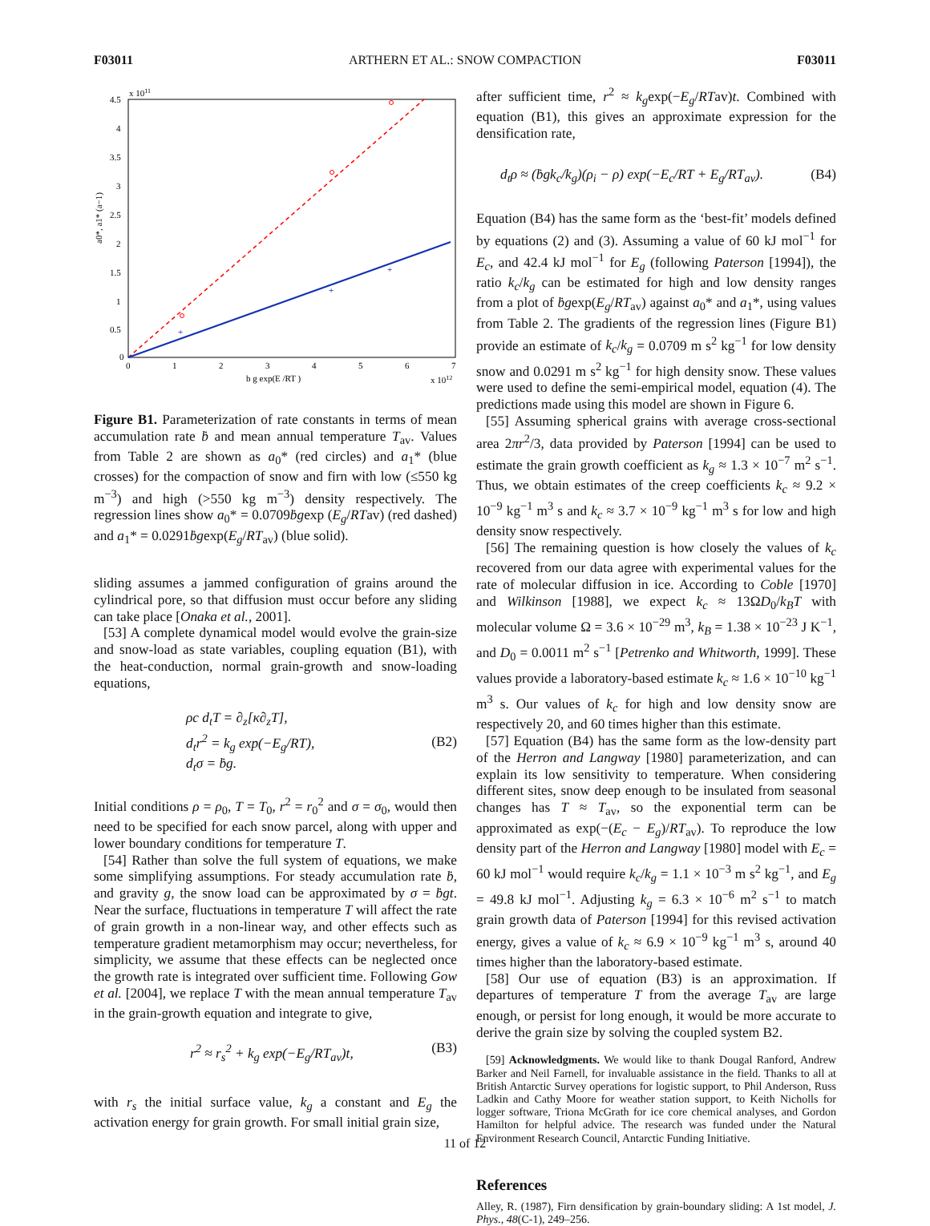F03011 ARTHERN ET AL.: SNOW COMPACTION F03011
x 1011
4.5
4
3.5
3
2.5
2
1.5
1
0.5
0
0
1
2
3
4
5
6
7
b g exp(E /RT )
x 1012
a0*, a1* (a−1)
+
+
+
Figure B1. Parameterization of rate constants in terms of mean accumulation rate ḃ and mean annual temperature T<sub>av</sub>. Values from Table 2 are shown as a<sub>0</sub>* (red circles) and a<sub>1</sub>* (blue crosses) for the compaction of snow and firn with low (≤550 kg m<sup>−3</sup>) and high (>550 kg m<sup>−3</sup>) density respectively. The regression lines show a<sub>0</sub>* = 0.0709ḃgexp (E<sub>g</sub>/RTav) (red dashed) and a<sub>1</sub>* = 0.0291ḃgexp(E<sub>g</sub>/RT<sub>av</sub>) (blue solid).
sliding assumes a jammed configuration of grains around the cylindrical pore, so that diffusion must occur before any sliding can take place [Onaka et al., 2001].
[53] A complete dynamical model would evolve the grain-size and snow-load as state variables, coupling equation (B1), with the heat-conduction, normal grain-growth and snow-loading equations,
ρc d<sub>t</sub>T = ∂<sub>z</sub>[κ∂<sub>z</sub>T],
d<sub>t</sub>r<sup>2</sup> = k<sub>g</sub> exp(−E<sub>g</sub>/RT),
d<sub>t</sub>σ = ḃg. (B2)
Initial conditions ρ = ρ<sub>0</sub>, T = T<sub>0</sub>, r<sup>2</sup> = r<sub>0</sub><sup>2</sup> and σ = σ<sub>0</sub>, would then need to be specified for each snow parcel, along with upper and lower boundary conditions for temperature T.
[54] Rather than solve the full system of equations, we make some simplifying assumptions. For steady accumulation rate ḃ, and gravity g, the snow load can be approximated by σ = ḃgt. Near the surface, fluctuations in temperature T will affect the rate of grain growth in a non-linear way, and other effects such as temperature gradient metamorphism may occur; nevertheless, for simplicity, we assume that these effects can be neglected once the growth rate is integrated over sufficient time. Following Gow et al. [2004], we replace T with the mean annual temperature T<sub>av</sub> in the grain-growth equation and integrate to give,
r<sup>2</sup> ≈ r<sub>s</sub><sup>2</sup> + k<sub>g</sub> exp(−E<sub>g</sub>/RT<sub>av</sub>)t, (B3)
with r<sub>s</sub> the initial surface value, k<sub>g</sub> a constant and E<sub>g</sub> the activation energy for grain growth. For small initial grain size,
after sufficient time, r<sup>2</sup> ≈ k<sub>g</sub>exp(−E<sub>g</sub>/RTav)t. Combined with equation (B1), this gives an approximate expression for the densification rate,
d<sub>t</sub>ρ ≈ (ḃgk<sub>c</sub>/k<sub>g</sub>)(ρ<sub>i</sub> − ρ) exp(−E<sub>c</sub>/RT + E<sub>g</sub>/RT<sub>av</sub>). (B4)
Equation (B4) has the same form as the ‘best-fit’ models defined by equations (2) and (3). Assuming a value of 60 kJ mol<sup>−1</sup> for E<sub>c</sub>, and 42.4 kJ mol<sup>−1</sup> for E<sub>g</sub> (following Paterson [1994]), the ratio k<sub>c</sub>/k<sub>g</sub> can be estimated for high and low density ranges from a plot of ḃgexp(E<sub>g</sub>/RT<sub>av</sub>) against a<sub>0</sub>* and a<sub>1</sub>*, using values from Table 2. The gradients of the regression lines (Figure B1) provide an estimate of k<sub>c</sub>/k<sub>g</sub> = 0.0709 m s<sup>2</sup> kg<sup>−1</sup> for low density snow and 0.0291 m s<sup>2</sup> kg<sup>−1</sup> for high density snow. These values were used to define the semi-empirical model, equation (4). The predictions made using this model are shown in Figure 6.
[55] Assuming spherical grains with average cross-sectional area 2πr<sup>2</sup>/3, data provided by Paterson [1994] can be used to estimate the grain growth coefficient as k<sub>g</sub> ≈ 1.3 × 10<sup>−7</sup> m<sup>2</sup> s<sup>−1</sup>. Thus, we obtain estimates of the creep coefficients k<sub>c</sub> ≈ 9.2 × 10<sup>−9</sup> kg<sup>−1</sup> m<sup>3</sup> s and k<sub>c</sub> ≈ 3.7 × 10<sup>−9</sup> kg<sup>−1</sup> m<sup>3</sup> s for low and high density snow respectively.
[56] The remaining question is how closely the values of k<sub>c</sub> recovered from our data agree with experimental values for the rate of molecular diffusion in ice. According to Coble [1970] and Wilkinson [1988], we expect k<sub>c</sub> ≈ 13ΩD<sub>0</sub>/k<sub>B</sub>T with molecular volume Ω = 3.6 × 10<sup>−29</sup> m<sup>3</sup>, k<sub>B</sub> = 1.38 × 10<sup>−23</sup> J K<sup>−1</sup>, and D<sub>0</sub> = 0.0011 m<sup>2</sup> s<sup>−1</sup> [Petrenko and Whitworth, 1999]. These values provide a laboratory-based estimate k<sub>c</sub> ≈ 1.6 × 10<sup>−10</sup> kg<sup>−1</sup> m<sup>3</sup> s. Our values of k<sub>c</sub> for high and low density snow are respectively 20, and 60 times higher than this estimate.
[57] Equation (B4) has the same form as the low-density part of the Herron and Langway [1980] parameterization, and can explain its low sensitivity to temperature. When considering different sites, snow deep enough to be insulated from seasonal changes has T ≈ T<sub>av</sub>, so the exponential term can be approximated as exp(−(E<sub>c</sub> − E<sub>g</sub>)/RT<sub>av</sub>). To reproduce the low density part of the Herron and Langway [1980] model with E<sub>c</sub> = 60 kJ mol<sup>−1</sup> would require k<sub>c</sub>/k<sub>g</sub> = 1.1 × 10<sup>−3</sup> m s<sup>2</sup> kg<sup>−1</sup>, and E<sub>g</sub> = 49.8 kJ mol<sup>−1</sup>. Adjusting k<sub>g</sub> = 6.3 × 10<sup>−6</sup> m<sup>2</sup> s<sup>−1</sup> to match grain growth data of Paterson [1994] for this revised activation energy, gives a value of k<sub>c</sub> ≈ 6.9 × 10<sup>−9</sup> kg<sup>−1</sup> m<sup>3</sup> s, around 40 times higher than the laboratory-based estimate.
[58] Our use of equation (B3) is an approximation. If departures of temperature T from the average T<sub>av</sub> are large enough, or persist for long enough, it would be more accurate to derive the grain size by solving the coupled system B2.
[59] Acknowledgments. We would like to thank Dougal Ranford, Andrew Barker and Neil Farnell, for invaluable assistance in the field. Thanks to all at British Antarctic Survey operations for logistic support, to Phil Anderson, Russ Ladkin and Cathy Moore for weather station support, to Keith Nicholls for logger software, Triona McGrath for ice core chemical analyses, and Gordon Hamilton for helpful advice. The research was funded under the Natural Environment Research Council, Antarctic Funding Initiative.
References
Alley, R. (1987), Firn densification by grain-boundary sliding: A 1st model, J. Phys., 48(C-1), 249–256.
11 of 12